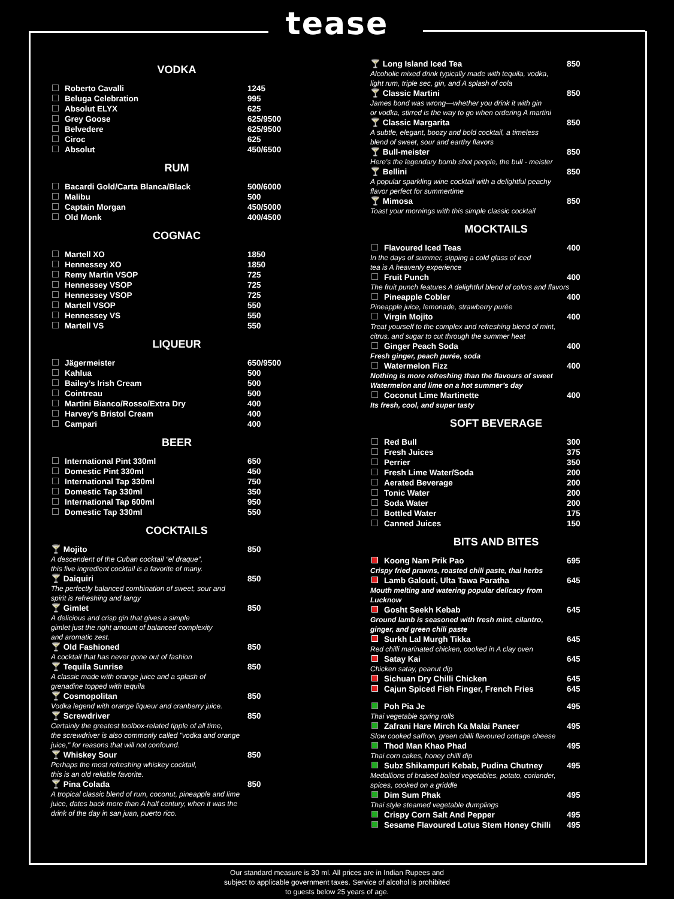tease
VODKA
| Roberto Cavalli | 1245 |
| Beluga Celebration | 995 |
| Absolut ELYX | 625 |
| Grey Goose | 625/9500 |
| Belvedere | 625/9500 |
| Ciroc | 625 |
| Absolut | 450/6500 |
RUM
| Bacardi Gold/Carta Blanca/Black | 500/6000 |
| Malibu | 500 |
| Captain Morgan | 450/5000 |
| Old Monk | 400/4500 |
COGNAC
| Martell XO | 1850 |
| Hennessey XO | 1850 |
| Remy Martin VSOP | 725 |
| Hennessey VSOP | 725 |
| Hennessey VSOP | 725 |
| Martell VSOP | 550 |
| Hennessey VS | 550 |
| Martell VS | 550 |
LIQUEUR
| Jägermeister | 650/9500 |
| Kahlua | 500 |
| Bailey’s Irish Cream | 500 |
| Cointreau | 500 |
| Martini Bianco/Rosso/Extra Dry | 400 |
| Harvey’s Bristol Cream | 400 |
| Campari | 400 |
BEER
| International Pint 330ml | 650 |
| Domestic Pint 330ml | 450 |
| International Tap 330ml | 750 |
| Domestic Tap 330ml | 350 |
| International Tap 600ml | 950 |
| Domestic Tap 330ml | 550 |
COCKTAILS
| 🍸 Mojito | 850 |
| A descendent of the Cuban cocktail “el draque”, this five ingredient cocktail is a favorite of many. | |
| 🍸 Daiquiri | 850 |
| The perfectly balanced combination of sweet, sour and spirit is refreshing and tangy | |
| 🍸 Gimlet | 850 |
| A delicious and crisp gin that gives a simple gimlet just the right amount of balanced complexity and aromatic zest. | |
| 🍸 Old Fashioned | 850 |
| A cocktail that has never gone out of fashion | |
| 🍸 Tequila Sunrise | 850 |
| A classic made with orange juice and a splash of grenadine topped with tequila | |
| 🍸 Cosmopolitan | 850 |
| Vodka legend with orange liqueur and cranberry juice. | |
| 🍸 Screwdriver | 850 |
| Certainly the greatest toolbox-related tipple of all time, the screwdriver is also commonly called "vodka and orange juice," for reasons that will not confound. | |
| 🍸 Whiskey Sour | 850 |
| Perhaps the most refreshing whiskey cocktail, this is an old reliable favorite. | |
| 🍸 Pina Colada | 850 |
| A tropical classic blend of rum, coconut, pineapple and lime juice, dates back more than A half century, when it was the drink of the day in san juan, puerto rico. | |
| 🍸 Long Island Iced Tea | 850 |
| Alcoholic mixed drink typically made with tequila, vodka, light rum, triple sec, gin, and A splash of cola | |
| 🍸 Classic Martini | 850 |
| James bond was wrong—whether you drink it with gin or vodka, stirred is the way to go when ordering A martini | |
| 🍸 Classic Margarita | 850 |
| A subtle, elegant, boozy and bold cocktail, a timeless blend of sweet, sour and earthy flavors | |
| 🍸 Bull-meister | 850 |
| Here's the legendary bomb shot people, the bull - meister | |
| 🍸 Bellini | 850 |
| A popular sparkling wine cocktail with a delightful peachy flavor perfect for summertime | |
| 🍸 Mimosa | 850 |
| Toast your mornings with this simple classic cocktail | |
MOCKTAILS
| Flavoured Iced Teas | 400 |
| In the days of summer, sipping a cold glass of iced tea is A heavenly experience | |
| Fruit Punch | 400 |
| The fruit punch features A delightful blend of colors and flavors | |
| Pineapple Cobler | 400 |
| Pineapple juice, lemonade, strawberry purée | |
| Virgin Mojito | 400 |
| Treat yourself to the complex and refreshing blend of mint, citrus, and sugar to cut through the summer heat | |
| Ginger Peach Soda | 400 |
| Fresh ginger, peach purée, soda | |
| Watermelon Fizz | 400 |
| Nothing is more refreshing than the flavours of sweet Watermelon and lime on a hot summer’s day | |
| Coconut Lime Martinette | 400 |
| Its fresh, cool, and super tasty | |
SOFT BEVERAGE
| Red Bull | 300 |
| Fresh Juices | 375 |
| Perrier | 350 |
| Fresh Lime Water/Soda | 200 |
| Aerated Beverage | 200 |
| Tonic Water | 200 |
| Soda Water | 200 |
| Bottled Water | 175 |
| Canned Juices | 150 |
BITS AND BITES
| Koong Nam Prik Pao | 695 |
| Crispy fried prawns, roasted chili paste, thai herbs | |
| Lamb Galouti, Ulta Tawa Paratha | 645 |
| Mouth melting and watering popular delicacy from Lucknow | |
| Gosht Seekh Kebab | 645 |
| Ground lamb is seasoned with fresh mint, cilantro, ginger, and green chili paste | |
| Surkh Lal Murgh Tikka | 645 |
| Red chilli marinated chicken, cooked in A clay oven | |
| Satay Kai | 645 |
| Chicken satay, peanut dip | |
| Sichuan Dry Chilli Chicken | 645 |
| Cajun Spiced Fish Finger, French Fries | 645 |
| Poh Pia Je | 495 |
| Thai vegetable spring rolls | |
| Zafrani Hare Mirch Ka Malai Paneer | 495 |
| Slow cooked saffron, green chilli flavoured cottage cheese | |
| Thod Man Khao Phad | 495 |
| Thai corn cakes, honey chilli dip | |
| Subz Shikampuri Kebab, Pudina Chutney | 495 |
| Medallions of braised boiled vegetables, potato, coriander, spices, cooked on a griddle | |
| Dim Sum Phak | 495 |
| Thai style steamed vegetable dumplings | |
| Crispy Corn Salt And Pepper | 495 |
| Sesame Flavoured Lotus Stem Honey Chilli | 495 |
Our standard measure is 30 ml. All prices are in Indian Rupees and
subject to applicable government taxes. Service of alcohol is prohibited
to guests below 25 years of age.